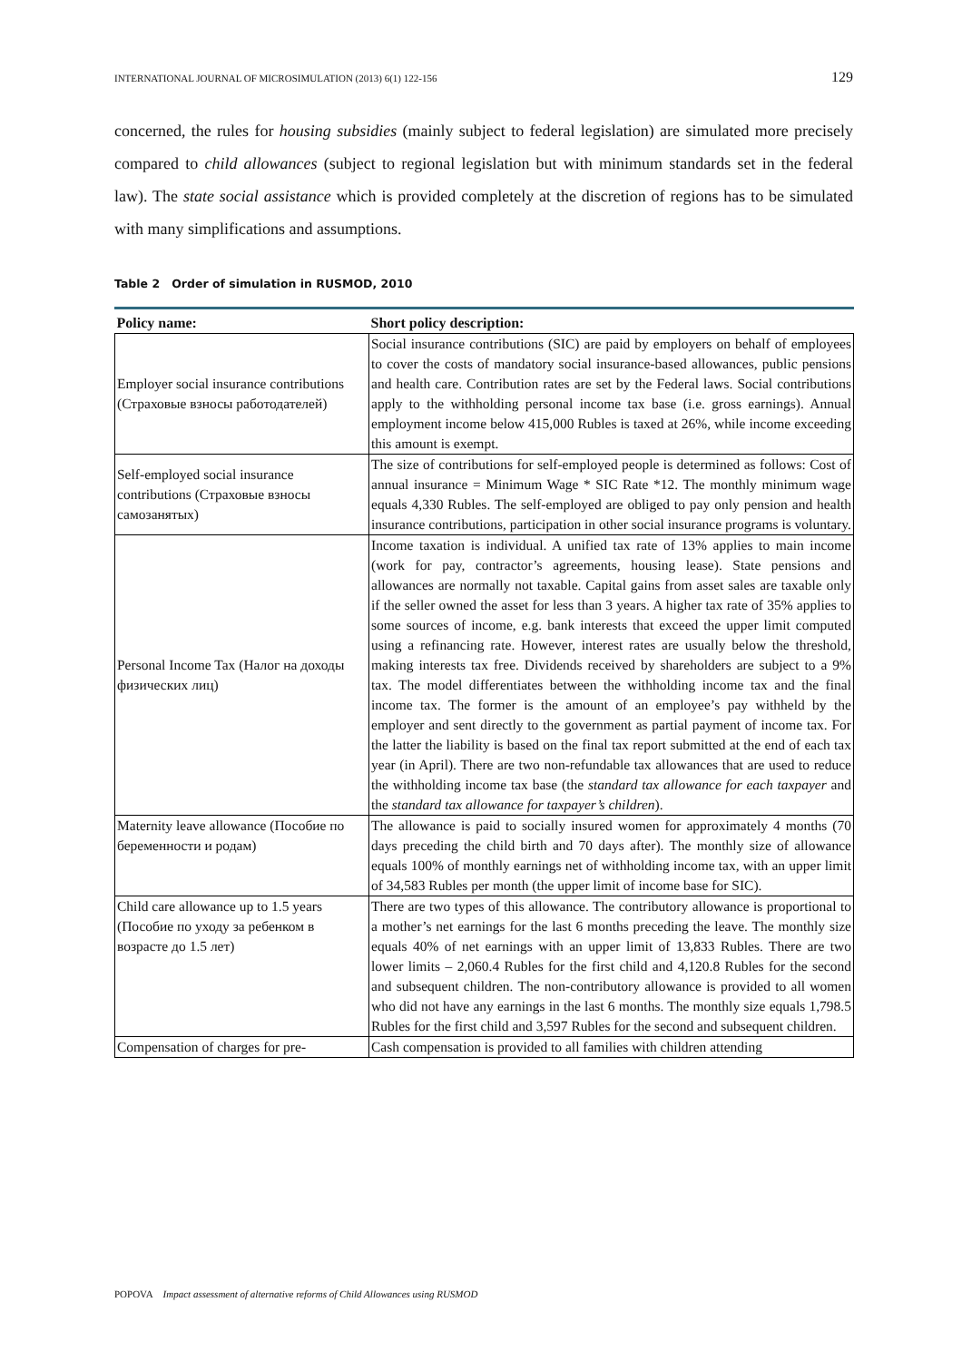INTERNATIONAL JOURNAL OF MICROSIMULATION (2013) 6(1) 122-156 129
concerned, the rules for housing subsidies (mainly subject to federal legislation) are simulated more precisely compared to child allowances (subject to regional legislation but with minimum standards set in the federal law). The state social assistance which is provided completely at the discretion of regions has to be simulated with many simplifications and assumptions.
Table 2 Order of simulation in RUSMOD, 2010
| Policy name: | Short policy description: |
| --- | --- |
| Employer social insurance contributions (Страховые взносы работодателей) | Social insurance contributions (SIC) are paid by employers on behalf of employees to cover the costs of mandatory social insurance-based allowances, public pensions and health care. Contribution rates are set by the Federal laws. Social contributions apply to the withholding personal income tax base (i.e. gross earnings). Annual employment income below 415,000 Rubles is taxed at 26%, while income exceeding this amount is exempt. |
| Self-employed social insurance contributions (Страховые взносы самозанятых) | The size of contributions for self-employed people is determined as follows: Cost of annual insurance = Minimum Wage * SIC Rate *12. The monthly minimum wage equals 4,330 Rubles. The self-employed are obliged to pay only pension and health insurance contributions, participation in other social insurance programs is voluntary. |
| Personal Income Tax (Налог на доходы физических лиц) | Income taxation is individual. A unified tax rate of 13% applies to main income (work for pay, contractor’s agreements, housing lease). State pensions and allowances are normally not taxable. Capital gains from asset sales are taxable only if the seller owned the asset for less than 3 years. A higher tax rate of 35% applies to some sources of income, e.g. bank interests that exceed the upper limit computed using a refinancing rate. However, interest rates are usually below the threshold, making interests tax free. Dividends received by shareholders are subject to a 9% tax. The model differentiates between the withholding income tax and the final income tax. The former is the amount of an employee’s pay withheld by the employer and sent directly to the government as partial payment of income tax. For the latter the liability is based on the final tax report submitted at the end of each tax year (in April). There are two non-refundable tax allowances that are used to reduce the withholding income tax base (the standard tax allowance for each taxpayer and the standard tax allowance for taxpayer’s children ). |
| Maternity leave allowance (Пособие по беременности и родам) | The allowance is paid to socially insured women for approximately 4 months (70 days preceding the child birth and 70 days after). The monthly size of allowance equals 100% of monthly earnings net of withholding income tax, with an upper limit of 34,583 Rubles per month (the upper limit of income base for SIC). |
| Child care allowance up to 1.5 years (Пособие по уходу за ребенком в возрасте до 1.5 лет) | There are two types of this allowance. The contributory allowance is proportional to a mother’s net earnings for the last 6 months preceding the leave. The monthly size equals 40% of net earnings with an upper limit of 13,833 Rubles. There are two lower limits – 2,060.4 Rubles for the first child and 4,120.8 Rubles for the second and subsequent children. The non-contributory allowance is provided to all women who did not have any earnings in the last 6 months. The monthly size equals 1,798.5 Rubles for the first child and 3,597 Rubles for the second and subsequent children. |
| Compensation of charges for pre- | Cash compensation is provided to all families with children attending |
POPOVA Impact assessment of alternative reforms of Child Allowances using RUSMOD